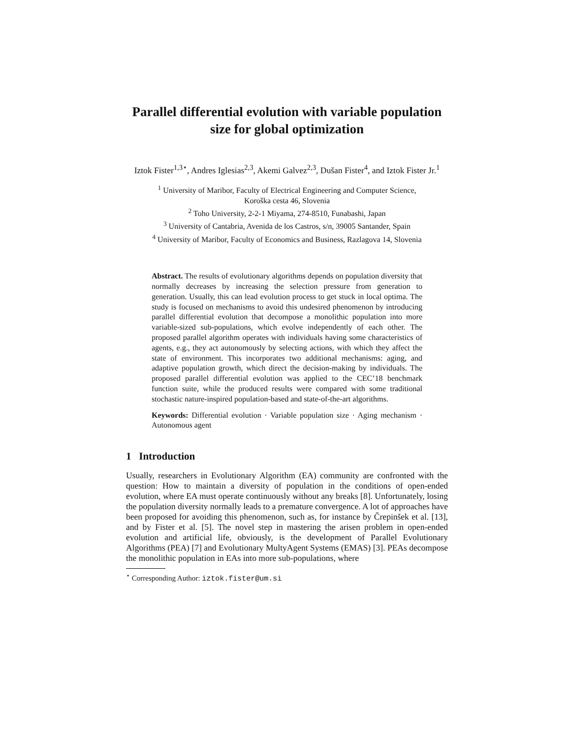Parallel differential evolution with variable population size for global optimization
Iztok Fister<sup>1,3⋆</sup>, Andres Iglesias<sup>2,3</sup>, Akemi Galvez<sup>2,3</sup>, Dušan Fister<sup>4</sup>, and Iztok Fister Jr.<sup>1</sup>
<sup>1</sup> University of Maribor, Faculty of Electrical Engineering and Computer Science,
Koroška cesta 46, Slovenia
<sup>2</sup> Toho University, 2-2-1 Miyama, 274-8510, Funabashi, Japan
<sup>3</sup> University of Cantabria, Avenida de los Castros, s/n, 39005 Santander, Spain
<sup>4</sup> University of Maribor, Faculty of Economics and Business, Razlagova 14, Slovenia
Abstract. The results of evolutionary algorithms depends on population diversity that normally decreases by increasing the selection pressure from generation to generation. Usually, this can lead evolution process to get stuck in local optima. The study is focused on mechanisms to avoid this undesired phenomenon by introducing parallel differential evolution that decompose a monolithic population into more variable-sized sub-populations, which evolve independently of each other. The proposed parallel algorithm operates with individuals having some characteristics of agents, e.g., they act autonomously by selecting actions, with which they affect the state of environment. This incorporates two additional mechanisms: aging, and adaptive population growth, which direct the decision-making by individuals. The proposed parallel differential evolution was applied to the CEC’18 benchmark function suite, while the produced results were compared with some traditional stochastic nature-inspired population-based and state-of-the-art algorithms.
Keywords: Differential evolution · Variable population size · Aging mechanism · Autonomous agent
1 Introduction
Usually, researchers in Evolutionary Algorithm (EA) community are confronted with the question: How to maintain a diversity of population in the conditions of open-ended evolution, where EA must operate continuously without any breaks [8]. Unfortunately, losing the population diversity normally leads to a premature convergence. A lot of approaches have been proposed for avoiding this phenomenon, such as, for instance by Črepinšek et al. [13], and by Fister et al. [5]. The novel step in mastering the arisen problem in open-ended evolution and artificial life, obviously, is the development of Parallel Evolutionary Algorithms (PEA) [7] and Evolutionary MultyAgent Systems (EMAS) [3]. PEAs decompose the monolithic population in EAs into more sub-populations, where
<sup>⋆</sup> Corresponding Author: iztok.fister@um.si